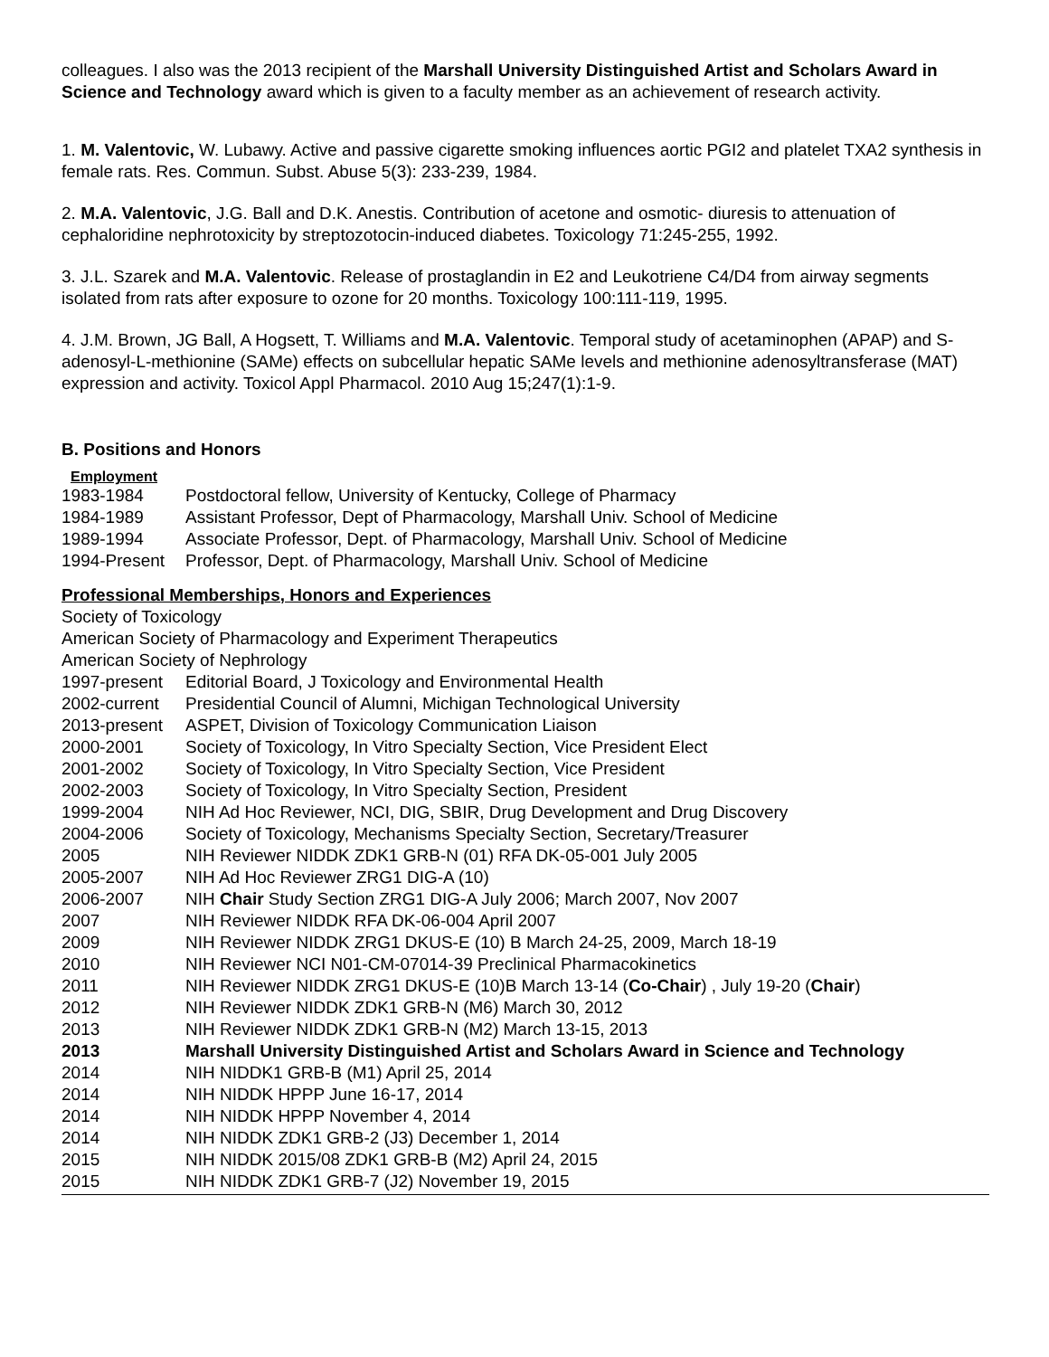colleagues. I also was the 2013 recipient of the Marshall University Distinguished Artist and Scholars Award in Science and Technology award which is given to a faculty member as an achievement of research activity.
1. M. Valentovic, W. Lubawy. Active and passive cigarette smoking influences aortic PGI2 and platelet TXA2 synthesis in female rats. Res. Commun. Subst. Abuse 5(3): 233-239, 1984.
2. M.A. Valentovic, J.G. Ball and D.K. Anestis. Contribution of acetone and osmotic- diuresis to attenuation of cephaloridine nephrotoxicity by streptozotocin-induced diabetes. Toxicology 71:245-255, 1992.
3. J.L. Szarek and M.A. Valentovic. Release of prostaglandin in E2 and Leukotriene C4/D4 from airway segments isolated from rats after exposure to ozone for 20 months. Toxicology 100:111-119, 1995.
4. J.M. Brown, JG Ball, A Hogsett, T. Williams and M.A. Valentovic. Temporal study of acetaminophen (APAP) and S-adenosyl-L-methionine (SAMe) effects on subcellular hepatic SAMe levels and methionine adenosyltransferase (MAT) expression and activity. Toxicol Appl Pharmacol. 2010 Aug 15;247(1):1-9.
B. Positions and Honors
Employment
1983-1984 Postdoctoral fellow, University of Kentucky, College of Pharmacy
1984-1989 Assistant Professor, Dept of Pharmacology, Marshall Univ. School of Medicine
1989-1994 Associate Professor, Dept. of Pharmacology, Marshall Univ. School of Medicine
1994-Present Professor, Dept. of Pharmacology, Marshall Univ. School of Medicine
Professional Memberships, Honors and Experiences
Society of Toxicology
American Society of Pharmacology and Experiment Therapeutics
American Society of Nephrology
1997-present Editorial Board, J Toxicology and Environmental Health
2002-current Presidential Council of Alumni, Michigan Technological University
2013-present ASPET, Division of Toxicology Communication Liaison
2000-2001 Society of Toxicology, In Vitro Specialty Section, Vice President Elect
2001-2002 Society of Toxicology, In Vitro Specialty Section, Vice President
2002-2003 Society of Toxicology, In Vitro Specialty Section, President
1999-2004 NIH Ad Hoc Reviewer, NCI, DIG, SBIR, Drug Development and Drug Discovery
2004-2006 Society of Toxicology, Mechanisms Specialty Section, Secretary/Treasurer
2005 NIH Reviewer NIDDK ZDK1 GRB-N (01) RFA DK-05-001 July 2005
2005-2007 NIH Ad Hoc Reviewer ZRG1 DIG-A (10)
2006-2007 NIH Chair Study Section ZRG1 DIG-A July 2006; March 2007, Nov 2007
2007 NIH Reviewer NIDDK RFA DK-06-004 April 2007
2009 NIH Reviewer NIDDK ZRG1 DKUS-E (10) B March 24-25, 2009, March 18-19
2010 NIH Reviewer NCI N01-CM-07014-39 Preclinical Pharmacokinetics
2011 NIH Reviewer NIDDK ZRG1 DKUS-E (10)B March 13-14 (Co-Chair) , July 19-20 (Chair)
2012 NIH Reviewer NIDDK ZDK1 GRB-N (M6) March 30, 2012
2013 NIH Reviewer NIDDK ZDK1 GRB-N (M2) March 13-15, 2013
2013 Marshall University Distinguished Artist and Scholars Award in Science and Technology
2014 NIH NIDDK1 GRB-B (M1) April 25, 2014
2014 NIH NIDDK HPPP June 16-17, 2014
2014 NIH NIDDK HPPP November 4, 2014
2014 NIH NIDDK ZDK1 GRB-2 (J3) December 1, 2014
2015 NIH NIDDK 2015/08 ZDK1 GRB-B (M2) April 24, 2015
2015 NIH NIDDK ZDK1 GRB-7 (J2) November 19, 2015